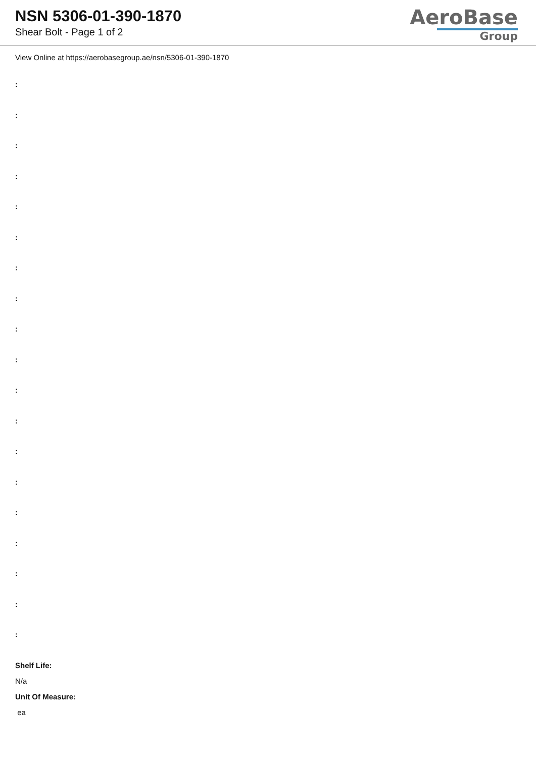NSN 5306-01-390-1870
Shear Bolt - Page 1 of 2
AeroBase
Group
View Online at https://aerobasegroup.ae/nsn/5306-01-390-1870
:
:
:
:
:
:
:
:
:
:
:
:
:
:
:
:
:
:
:
Shelf Life:
N/a
Unit Of Measure:
ea